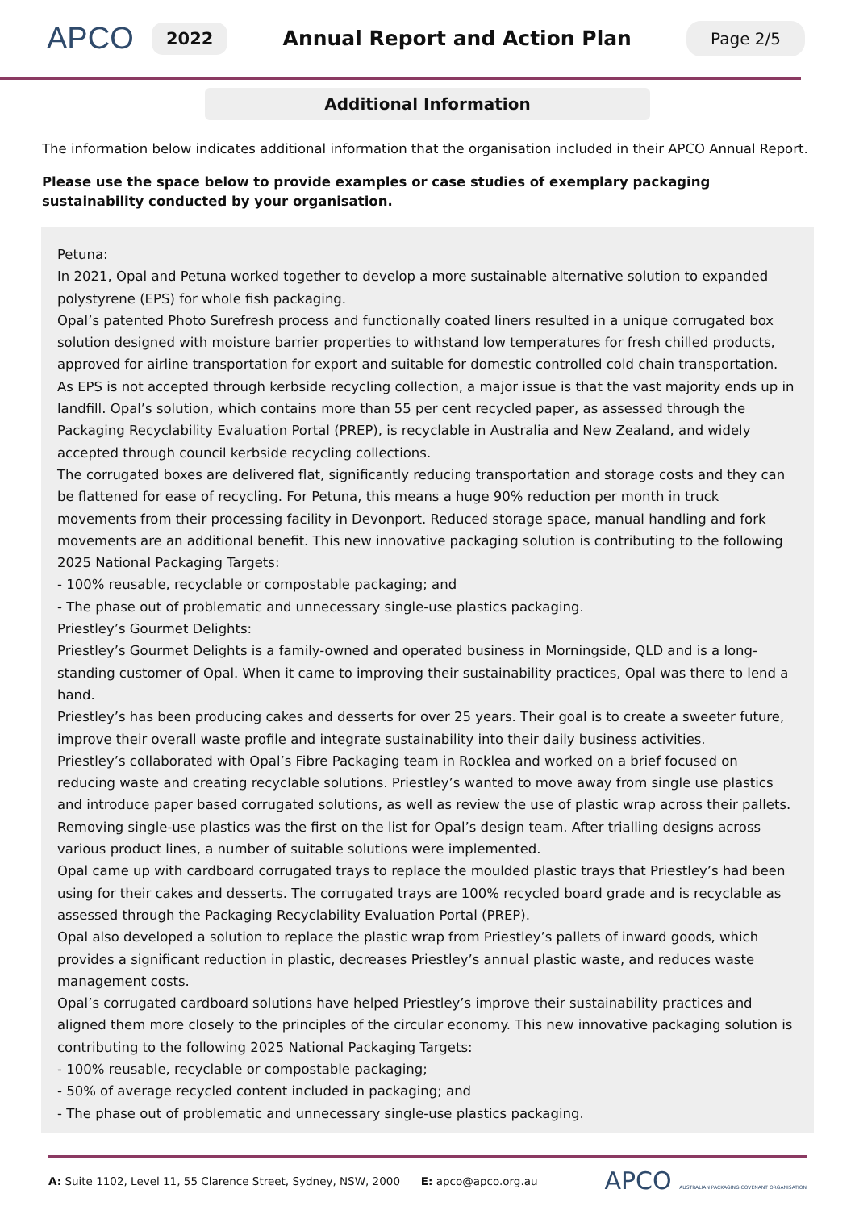APCO
2022
Annual Report and Action Plan
Page 2/5
Additional Information
The information below indicates additional information that the organisation included in their APCO Annual Report.
Please use the space below to provide examples or case studies of exemplary packaging sustainability conducted by your organisation.
Petuna:
In 2021, Opal and Petuna worked together to develop a more sustainable alternative solution to expanded polystyrene (EPS) for whole fish packaging.
Opal’s patented Photo Surefresh process and functionally coated liners resulted in a unique corrugated box solution designed with moisture barrier properties to withstand low temperatures for fresh chilled products, approved for airline transportation for export and suitable for domestic controlled cold chain transportation.
As EPS is not accepted through kerbside recycling collection, a major issue is that the vast majority ends up in landfill. Opal’s solution, which contains more than 55 per cent recycled paper, as assessed through the Packaging Recyclability Evaluation Portal (PREP), is recyclable in Australia and New Zealand, and widely accepted through council kerbside recycling collections.
The corrugated boxes are delivered flat, significantly reducing transportation and storage costs and they can be flattened for ease of recycling. For Petuna, this means a huge 90% reduction per month in truck movements from their processing facility in Devonport. Reduced storage space, manual handling and fork movements are an additional benefit. This new innovative packaging solution is contributing to the following 2025 National Packaging Targets:
- 100% reusable, recyclable or compostable packaging; and
- The phase out of problematic and unnecessary single-use plastics packaging.
Priestley’s Gourmet Delights:
Priestley’s Gourmet Delights is a family-owned and operated business in Morningside, QLD and is a long-standing customer of Opal. When it came to improving their sustainability practices, Opal was there to lend a hand.
Priestley’s has been producing cakes and desserts for over 25 years. Their goal is to create a sweeter future, improve their overall waste profile and integrate sustainability into their daily business activities.
Priestley’s collaborated with Opal’s Fibre Packaging team in Rocklea and worked on a brief focused on reducing waste and creating recyclable solutions. Priestley’s wanted to move away from single use plastics and introduce paper based corrugated solutions, as well as review the use of plastic wrap across their pallets.
Removing single-use plastics was the first on the list for Opal’s design team. After trialling designs across various product lines, a number of suitable solutions were implemented.
Opal came up with cardboard corrugated trays to replace the moulded plastic trays that Priestley’s had been using for their cakes and desserts. The corrugated trays are 100% recycled board grade and is recyclable as assessed through the Packaging Recyclability Evaluation Portal (PREP).
Opal also developed a solution to replace the plastic wrap from Priestley’s pallets of inward goods, which provides a significant reduction in plastic, decreases Priestley’s annual plastic waste, and reduces waste management costs.
Opal’s corrugated cardboard solutions have helped Priestley’s improve their sustainability practices and aligned them more closely to the principles of the circular economy. This new innovative packaging solution is contributing to the following 2025 National Packaging Targets:
- 100% reusable, recyclable or compostable packaging;
- 50% of average recycled content included in packaging; and
- The phase out of problematic and unnecessary single-use plastics packaging.
A: Suite 1102, Level 11, 55 Clarence Street, Sydney, NSW, 2000 E: apco@apco.org.au
APCO AUSTRALIAN PACKAGING COVENANT ORGANISATION